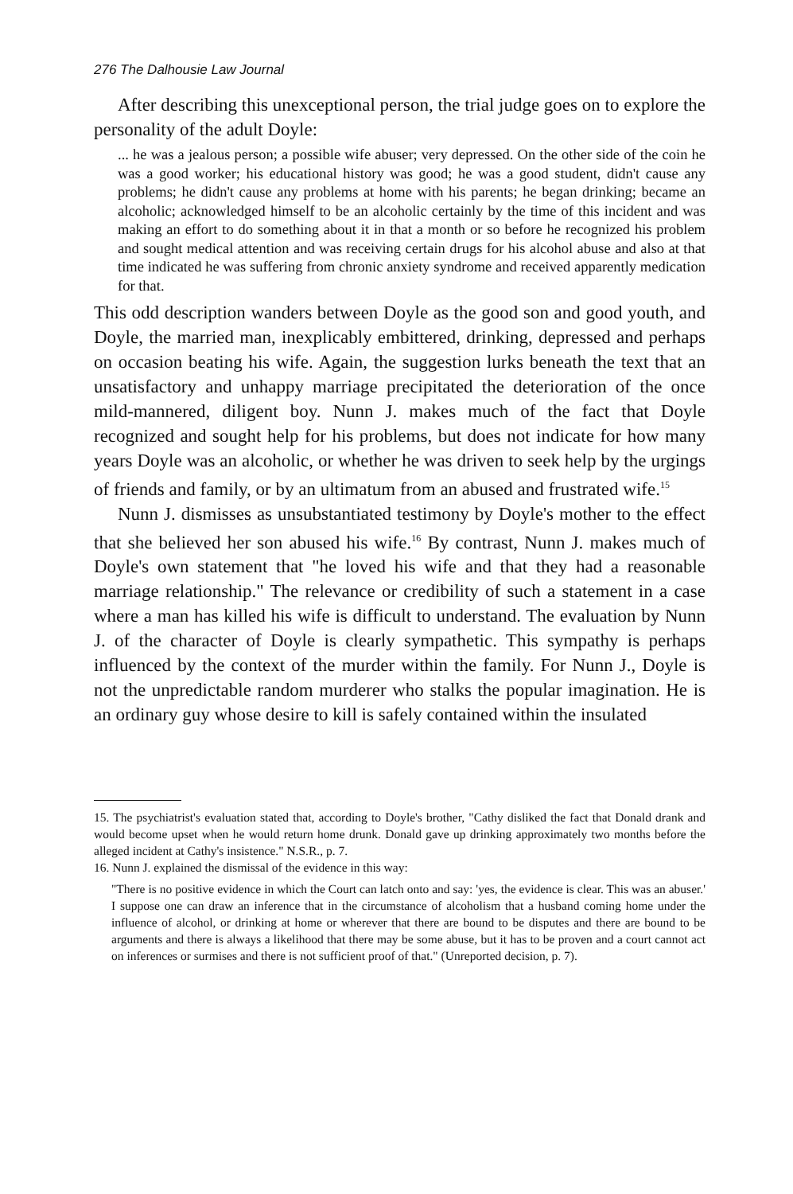276 The Dalhousie Law Journal
After describing this unexceptional person, the trial judge goes on to explore the personality of the adult Doyle:
... he was a jealous person; a possible wife abuser; very depressed. On the other side of the coin he was a good worker; his educational history was good; he was a good student, didn't cause any problems; he didn't cause any problems at home with his parents; he began drinking; became an alcoholic; acknowledged himself to be an alcoholic certainly by the time of this incident and was making an effort to do something about it in that a month or so before he recognized his problem and sought medical attention and was receiving certain drugs for his alcohol abuse and also at that time indicated he was suffering from chronic anxiety syndrome and received apparently medication for that.
This odd description wanders between Doyle as the good son and good youth, and Doyle, the married man, inexplicably embittered, drinking, depressed and perhaps on occasion beating his wife. Again, the suggestion lurks beneath the text that an unsatisfactory and unhappy marriage precipitated the deterioration of the once mild-mannered, diligent boy. Nunn J. makes much of the fact that Doyle recognized and sought help for his problems, but does not indicate for how many years Doyle was an alcoholic, or whether he was driven to seek help by the urgings of friends and family, or by an ultimatum from an abused and frustrated wife.<sup>15</sup>
Nunn J. dismisses as unsubstantiated testimony by Doyle's mother to the effect that she believed her son abused his wife.<sup>16</sup> By contrast, Nunn J. makes much of Doyle's own statement that "he loved his wife and that they had a reasonable marriage relationship." The relevance or credibility of such a statement in a case where a man has killed his wife is difficult to understand. The evaluation by Nunn J. of the character of Doyle is clearly sympathetic. This sympathy is perhaps influenced by the context of the murder within the family. For Nunn J., Doyle is not the unpredictable random murderer who stalks the popular imagination. He is an ordinary guy whose desire to kill is safely contained within the insulated
15. The psychiatrist's evaluation stated that, according to Doyle's brother, "Cathy disliked the fact that Donald drank and would become upset when he would return home drunk. Donald gave up drinking approximately two months before the alleged incident at Cathy's insistence." N.S.R., p. 7.
16. Nunn J. explained the dismissal of the evidence in this way:
"There is no positive evidence in which the Court can latch onto and say: 'yes, the evidence is clear. This was an abuser.' I suppose one can draw an inference that in the circumstance of alcoholism that a husband coming home under the influence of alcohol, or drinking at home or wherever that there are bound to be disputes and there are bound to be arguments and there is always a likelihood that there may be some abuse, but it has to be proven and a court cannot act on inferences or surmises and there is not sufficient proof of that." (Unreported decision, p. 7).